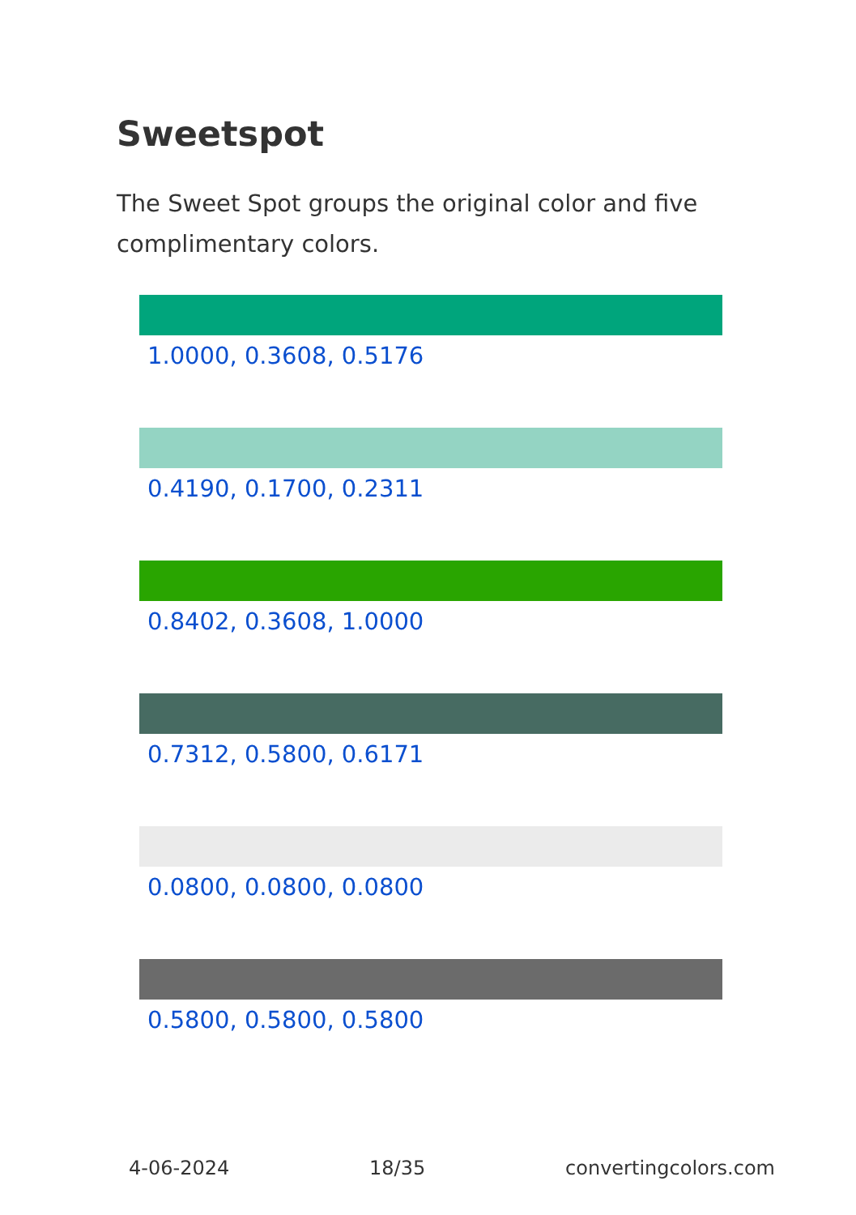Sweetspot
The Sweet Spot groups the original color and five complimentary colors.
1.0000, 0.3608, 0.5176
0.4190, 0.1700, 0.2311
0.8402, 0.3608, 1.0000
0.7312, 0.5800, 0.6171
0.0800, 0.0800, 0.0800
0.5800, 0.5800, 0.5800
4-06-2024 18/35 convertingcolors.com